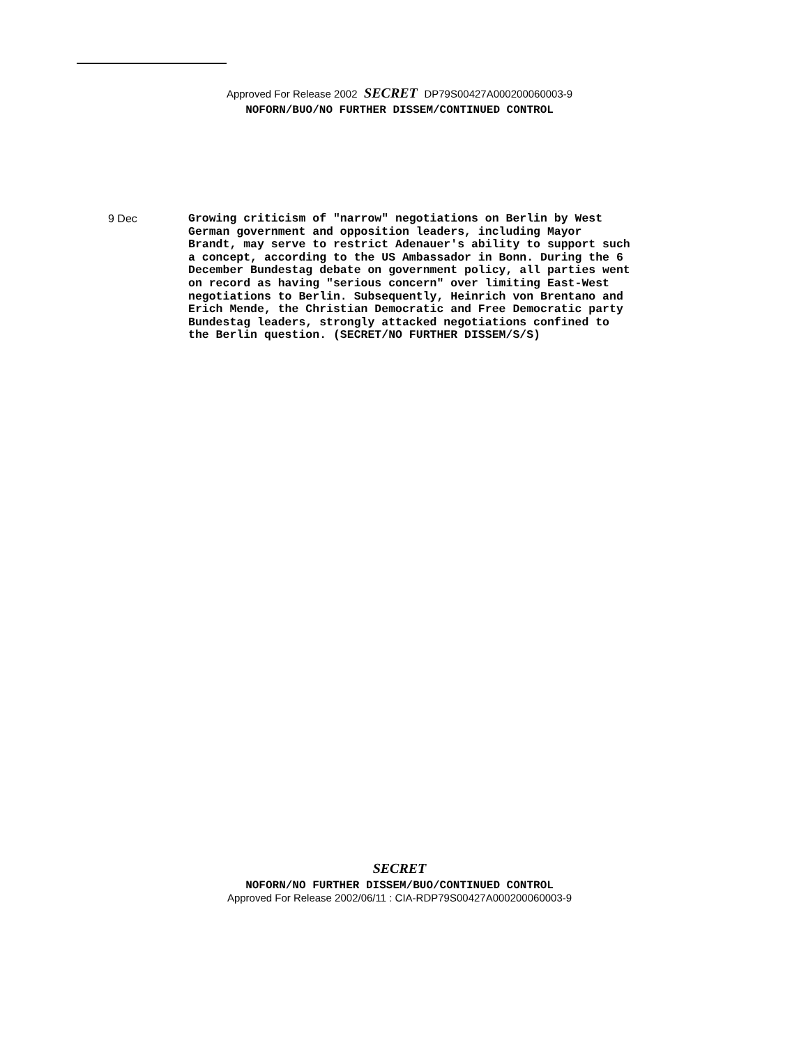Approved For Release 2002 SECRET DP79S00427A000200060003-9
NOFORN/BUO/NO FURTHER DISSEM/CONTINUED CONTROL
9 Dec
Growing criticism of "narrow" negotiations on Berlin by West German government and opposition leaders, including Mayor Brandt, may serve to restrict Adenauer's ability to support such a concept, according to the US Ambassador in Bonn. During the 6 December Bundestag debate on government policy, all parties went on record as having "serious concern" over limiting East-West negotiations to Berlin. Subsequently, Heinrich von Brentano and Erich Mende, the Christian Democratic and Free Democratic party Bundestag leaders, strongly attacked negotiations confined to the Berlin question. (SECRET/NO FURTHER DISSEM/S/S)
SECRET
NOFORN/NO FURTHER DISSEM/BUO/CONTINUED CONTROL
Approved For Release 2002/06/11 : CIA-RDP79S00427A000200060003-9